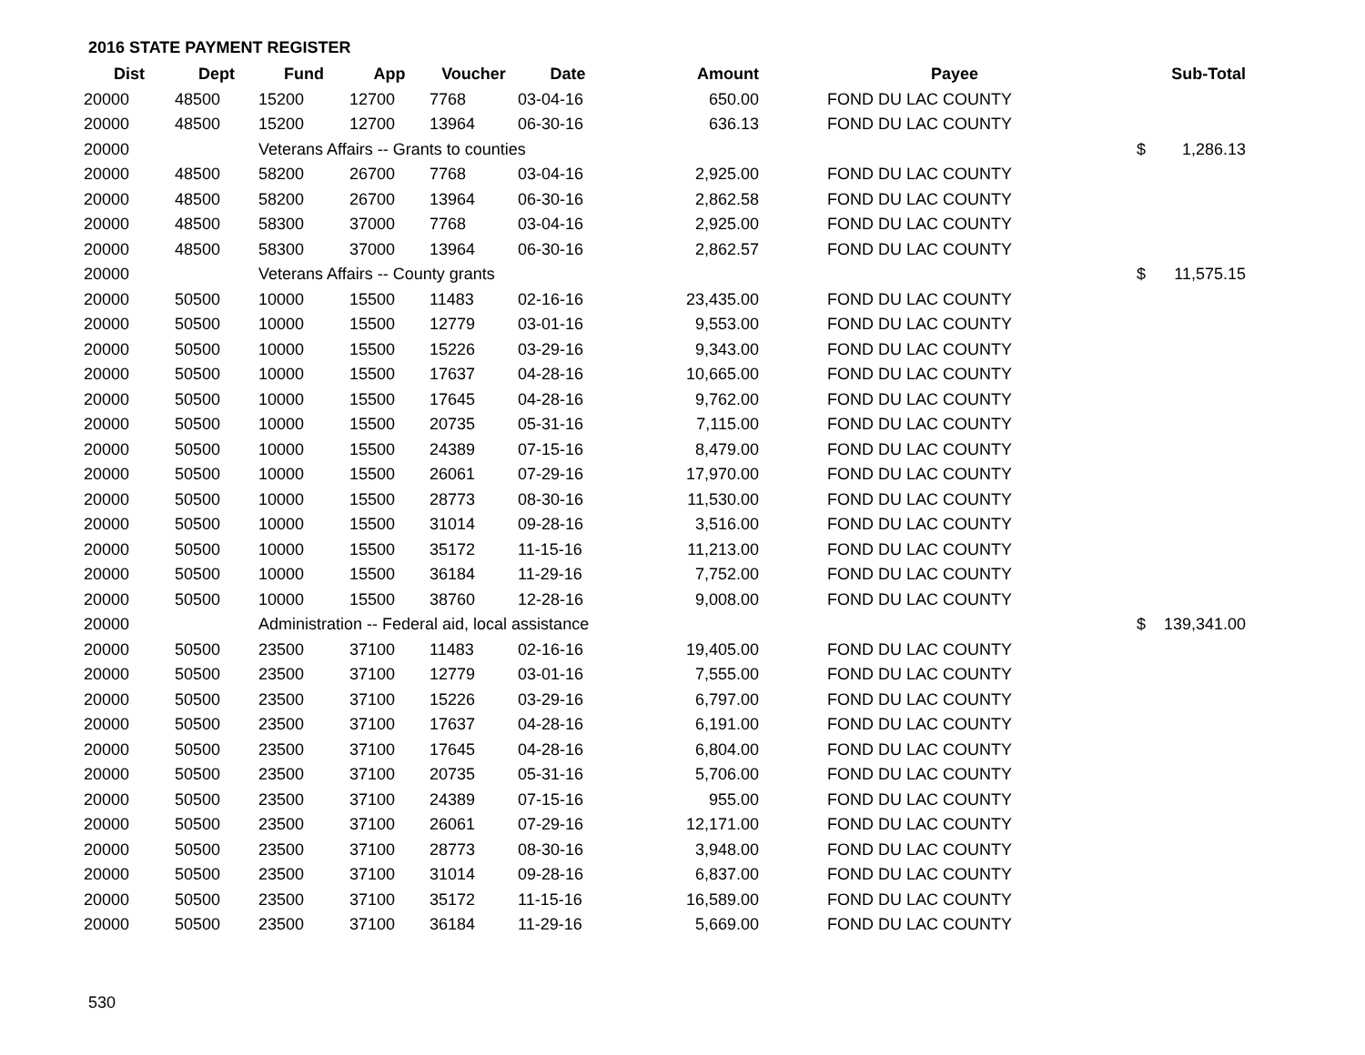2016 STATE PAYMENT REGISTER
| Dist | Dept | Fund | App | Voucher | Date | Amount | | Payee | | Sub-Total |
| --- | --- | --- | --- | --- | --- | --- | --- | --- | --- | --- |
| 20000 | 48500 | 15200 | 12700 | 7768 | 03-04-16 | 650.00 | | FOND DU LAC COUNTY | | |
| 20000 | 48500 | 15200 | 12700 | 13964 | 06-30-16 | 636.13 | | FOND DU LAC COUNTY | | |
| 20000 | | Veterans Affairs -- Grants to counties | | | | | | | $ | 1,286.13 |
| 20000 | 48500 | 58200 | 26700 | 7768 | 03-04-16 | 2,925.00 | | FOND DU LAC COUNTY | | |
| 20000 | 48500 | 58200 | 26700 | 13964 | 06-30-16 | 2,862.58 | | FOND DU LAC COUNTY | | |
| 20000 | 48500 | 58300 | 37000 | 7768 | 03-04-16 | 2,925.00 | | FOND DU LAC COUNTY | | |
| 20000 | 48500 | 58300 | 37000 | 13964 | 06-30-16 | 2,862.57 | | FOND DU LAC COUNTY | | |
| 20000 | | Veterans Affairs -- County grants | | | | | | | $ | 11,575.15 |
| 20000 | 50500 | 10000 | 15500 | 11483 | 02-16-16 | 23,435.00 | | FOND DU LAC COUNTY | | |
| 20000 | 50500 | 10000 | 15500 | 12779 | 03-01-16 | 9,553.00 | | FOND DU LAC COUNTY | | |
| 20000 | 50500 | 10000 | 15500 | 15226 | 03-29-16 | 9,343.00 | | FOND DU LAC COUNTY | | |
| 20000 | 50500 | 10000 | 15500 | 17637 | 04-28-16 | 10,665.00 | | FOND DU LAC COUNTY | | |
| 20000 | 50500 | 10000 | 15500 | 17645 | 04-28-16 | 9,762.00 | | FOND DU LAC COUNTY | | |
| 20000 | 50500 | 10000 | 15500 | 20735 | 05-31-16 | 7,115.00 | | FOND DU LAC COUNTY | | |
| 20000 | 50500 | 10000 | 15500 | 24389 | 07-15-16 | 8,479.00 | | FOND DU LAC COUNTY | | |
| 20000 | 50500 | 10000 | 15500 | 26061 | 07-29-16 | 17,970.00 | | FOND DU LAC COUNTY | | |
| 20000 | 50500 | 10000 | 15500 | 28773 | 08-30-16 | 11,530.00 | | FOND DU LAC COUNTY | | |
| 20000 | 50500 | 10000 | 15500 | 31014 | 09-28-16 | 3,516.00 | | FOND DU LAC COUNTY | | |
| 20000 | 50500 | 10000 | 15500 | 35172 | 11-15-16 | 11,213.00 | | FOND DU LAC COUNTY | | |
| 20000 | 50500 | 10000 | 15500 | 36184 | 11-29-16 | 7,752.00 | | FOND DU LAC COUNTY | | |
| 20000 | 50500 | 10000 | 15500 | 38760 | 12-28-16 | 9,008.00 | | FOND DU LAC COUNTY | | |
| 20000 | | Administration -- Federal aid, local assistance | | | | | | | $ | 139,341.00 |
| 20000 | 50500 | 23500 | 37100 | 11483 | 02-16-16 | 19,405.00 | | FOND DU LAC COUNTY | | |
| 20000 | 50500 | 23500 | 37100 | 12779 | 03-01-16 | 7,555.00 | | FOND DU LAC COUNTY | | |
| 20000 | 50500 | 23500 | 37100 | 15226 | 03-29-16 | 6,797.00 | | FOND DU LAC COUNTY | | |
| 20000 | 50500 | 23500 | 37100 | 17637 | 04-28-16 | 6,191.00 | | FOND DU LAC COUNTY | | |
| 20000 | 50500 | 23500 | 37100 | 17645 | 04-28-16 | 6,804.00 | | FOND DU LAC COUNTY | | |
| 20000 | 50500 | 23500 | 37100 | 20735 | 05-31-16 | 5,706.00 | | FOND DU LAC COUNTY | | |
| 20000 | 50500 | 23500 | 37100 | 24389 | 07-15-16 | 955.00 | | FOND DU LAC COUNTY | | |
| 20000 | 50500 | 23500 | 37100 | 26061 | 07-29-16 | 12,171.00 | | FOND DU LAC COUNTY | | |
| 20000 | 50500 | 23500 | 37100 | 28773 | 08-30-16 | 3,948.00 | | FOND DU LAC COUNTY | | |
| 20000 | 50500 | 23500 | 37100 | 31014 | 09-28-16 | 6,837.00 | | FOND DU LAC COUNTY | | |
| 20000 | 50500 | 23500 | 37100 | 35172 | 11-15-16 | 16,589.00 | | FOND DU LAC COUNTY | | |
| 20000 | 50500 | 23500 | 37100 | 36184 | 11-29-16 | 5,669.00 | | FOND DU LAC COUNTY | | |
530